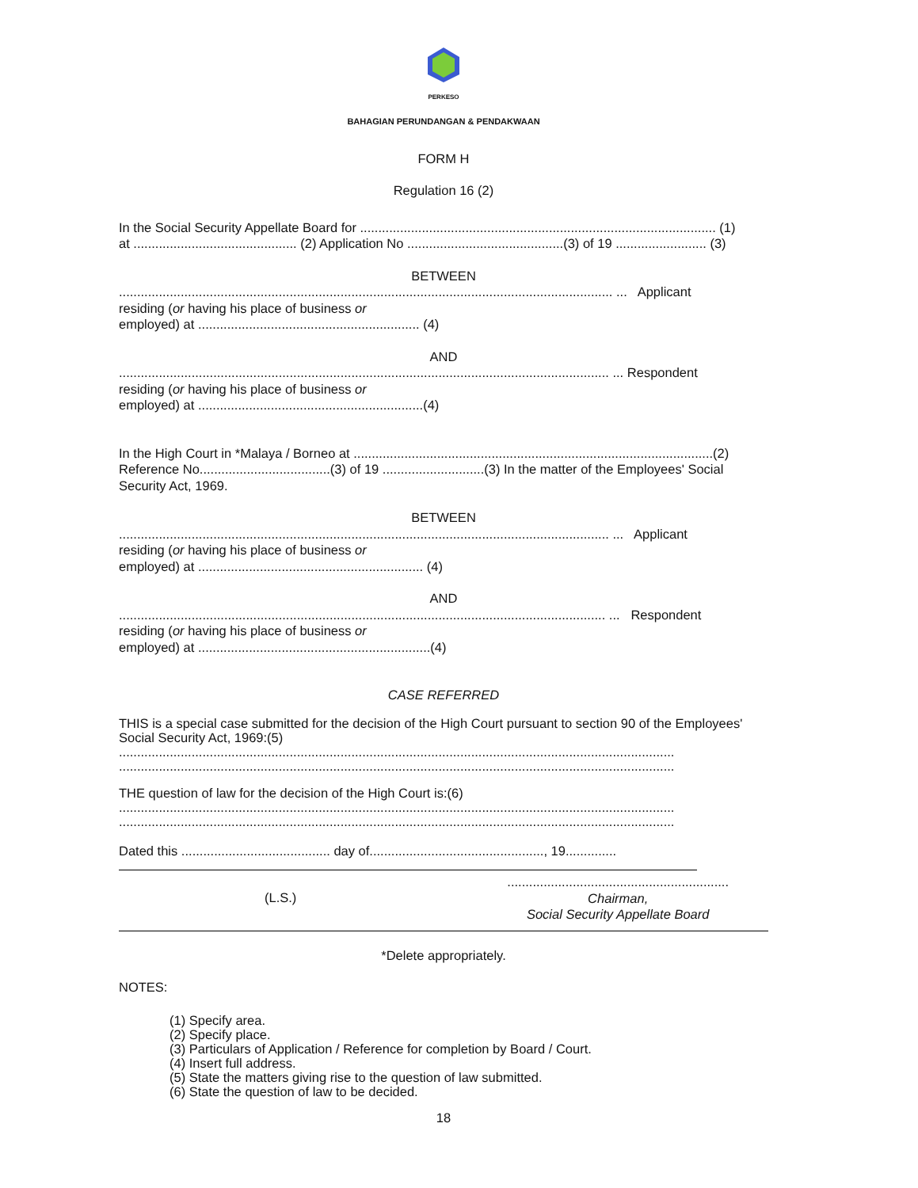PERKESO
BAHAGIAN PERUNDANGAN & PENDAKWAAN
FORM H
Regulation 16 (2)
In the Social Security Appellate Board for .................................................................................................. (1)
at ............................................. (2) Application No ...........................................(3) of 19 ......................... (3)
BETWEEN
........................................................................................................................................ ... Applicant
residing (or having his place of business or
employed) at ............................................................. (4)
AND
....................................................................................................................................... ... Respondent
residing (or having his place of business or
employed) at ..............................................................(4)
In the High Court in *Malaya / Borneo at ...................................................................................................(2)
Reference No....................................(3) of 19 ............................(3) In the matter of the Employees' Social Security Act, 1969.
BETWEEN
....................................................................................................................................... ... Applicant
residing (or having his place of business or
employed) at .............................................................. (4)
AND
...................................................................................................................................... ... Respondent
residing (or having his place of business or
employed) at ................................................................(4)
CASE REFERRED
THIS is a special case submitted for the decision of the High Court pursuant to section 90 of the Employees' Social Security Act, 1969:(5)
.........................................................................................................................................................
.........................................................................................................................................................
THE question of law for the decision of the High Court is:(6)
.........................................................................................................................................................
.........................................................................................................................................................
Dated this ......................................... day of................................................, 19..............
(L.S.)
.............................................................
Chairman,
Social Security Appellate Board
*Delete appropriately.
NOTES:
(1) Specify area.
(2) Specify place.
(3) Particulars of Application / Reference for completion by Board / Court.
(4) Insert full address.
(5) State the matters giving rise to the question of law submitted.
(6) State the question of law to be decided.
18